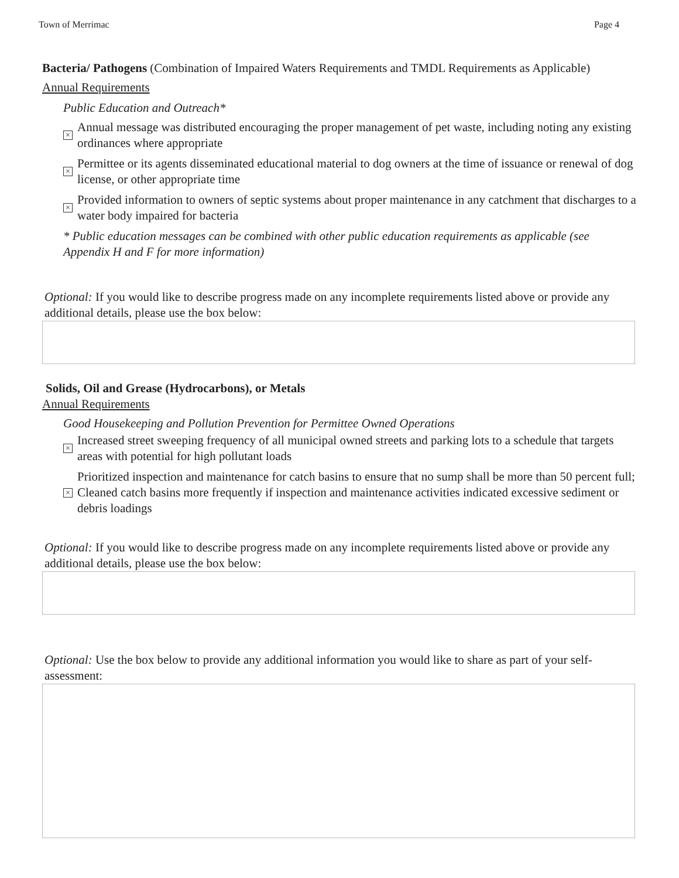Town of Merrimac Page 4
Bacteria/ Pathogens (Combination of Impaired Waters Requirements and TMDL Requirements as Applicable)
Annual Requirements
Public Education and Outreach*
×
Annual message was distributed encouraging the proper management of pet waste, including noting any existing ordinances where appropriate
×
Permittee or its agents disseminated educational material to dog owners at the time of issuance or renewal of dog license, or other appropriate time
×
Provided information to owners of septic systems about proper maintenance in any catchment that discharges to a water body impaired for bacteria
* Public education messages can be combined with other public education requirements as applicable (see Appendix H and F for more information)
Optional: If you would like to describe progress made on any incomplete requirements listed above or provide any additional details, please use the box below:
Solids, Oil and Grease (Hydrocarbons), or Metals
Annual Requirements
Good Housekeeping and Pollution Prevention for Permittee Owned Operations
×
Increased street sweeping frequency of all municipal owned streets and parking lots to a schedule that targets areas with potential for high pollutant loads
×
Prioritized inspection and maintenance for catch basins to ensure that no sump shall be more than 50 percent full; Cleaned catch basins more frequently if inspection and maintenance activities indicated excessive sediment or debris loadings
Optional: If you would like to describe progress made on any incomplete requirements listed above or provide any additional details, please use the box below:
Optional: Use the box below to provide any additional information you would like to share as part of your self-assessment: